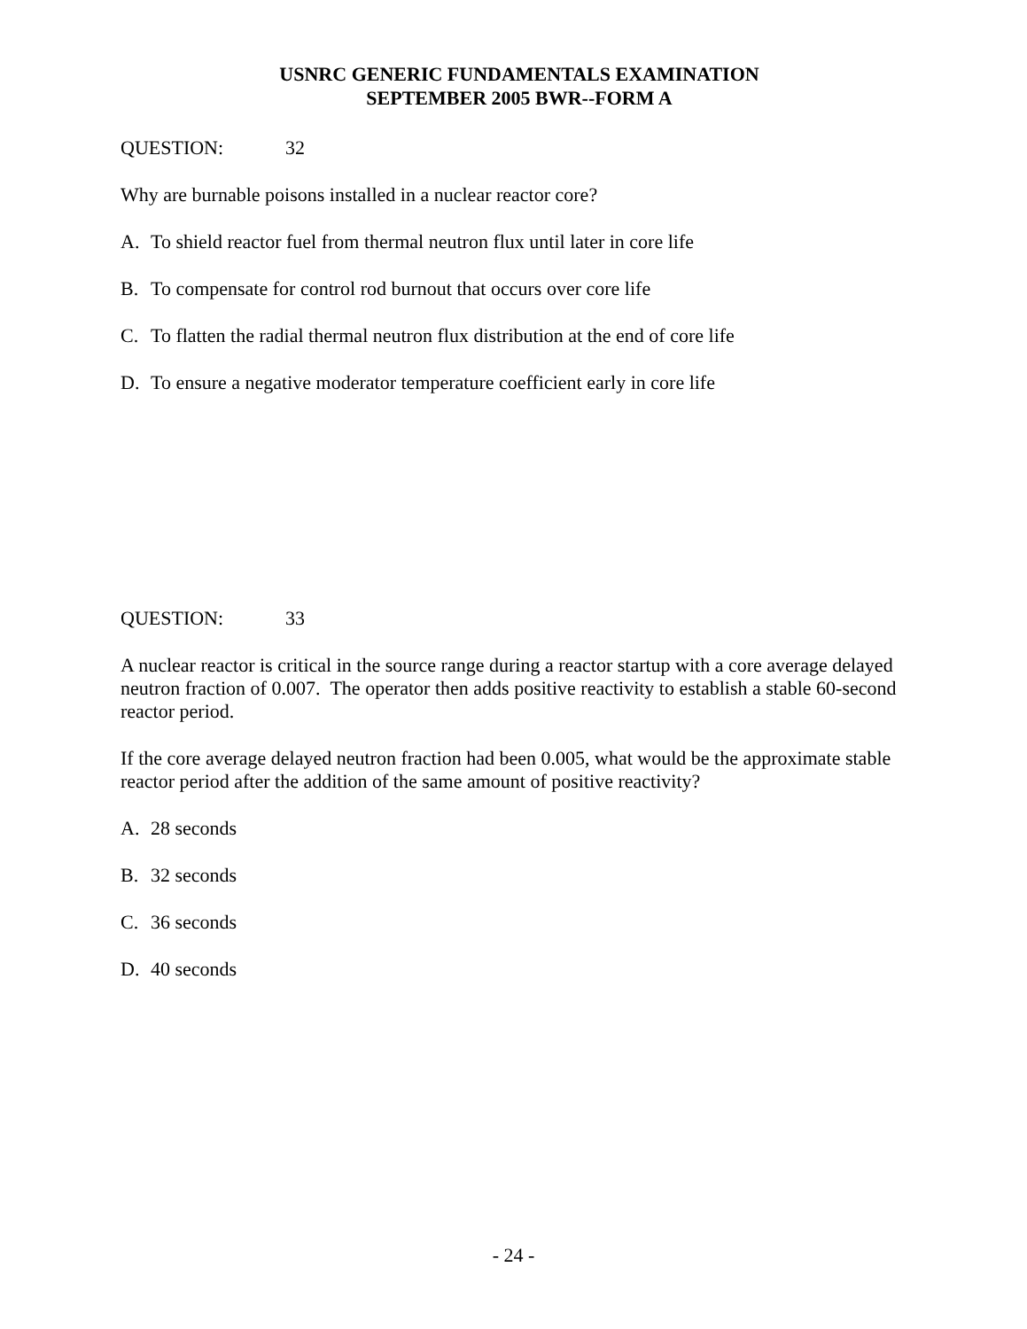USNRC GENERIC FUNDAMENTALS EXAMINATION
SEPTEMBER 2005 BWR--FORM A
QUESTION: 32
Why are burnable poisons installed in a nuclear reactor core?
A. To shield reactor fuel from thermal neutron flux until later in core life
B. To compensate for control rod burnout that occurs over core life
C. To flatten the radial thermal neutron flux distribution at the end of core life
D. To ensure a negative moderator temperature coefficient early in core life
QUESTION: 33
A nuclear reactor is critical in the source range during a reactor startup with a core average delayed neutron fraction of 0.007. The operator then adds positive reactivity to establish a stable 60-second reactor period.
If the core average delayed neutron fraction had been 0.005, what would be the approximate stable reactor period after the addition of the same amount of positive reactivity?
A. 28 seconds
B. 32 seconds
C. 36 seconds
D. 40 seconds
- 24 -